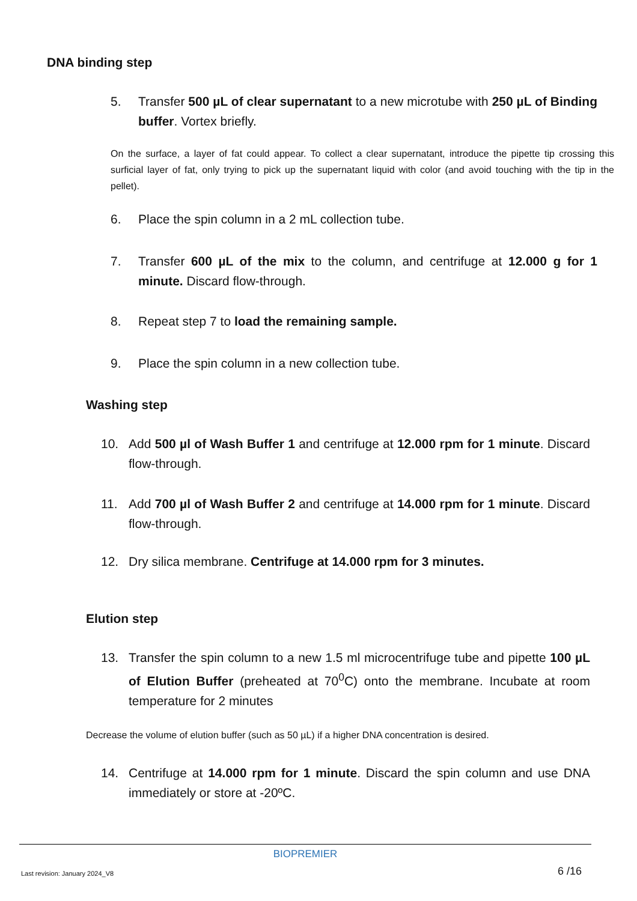DNA binding step
5. Transfer 500 µL of clear supernatant to a new microtube with 250 µL of Binding buffer. Vortex briefly.
On the surface, a layer of fat could appear. To collect a clear supernatant, introduce the pipette tip crossing this surficial layer of fat, only trying to pick up the supernatant liquid with color (and avoid touching with the tip in the pellet).
6. Place the spin column in a 2 mL collection tube.
7. Transfer 600 µL of the mix to the column, and centrifuge at 12.000 g for 1 minute. Discard flow-through.
8. Repeat step 7 to load the remaining sample.
9. Place the spin column in a new collection tube.
Washing step
10. Add 500 µl of Wash Buffer 1 and centrifuge at 12.000 rpm for 1 minute. Discard flow-through.
11. Add 700 µl of Wash Buffer 2 and centrifuge at 14.000 rpm for 1 minute. Discard flow-through.
12. Dry silica membrane. Centrifuge at 14.000 rpm for 3 minutes.
Elution step
13. Transfer the spin column to a new 1.5 ml microcentrifuge tube and pipette 100 µL of Elution Buffer (preheated at 70<sup>0</sup>C) onto the membrane. Incubate at room temperature for 2 minutes
Decrease the volume of elution buffer (such as 50 µL) if a higher DNA concentration is desired.
14. Centrifuge at 14.000 rpm for 1 minute. Discard the spin column and use DNA immediately or store at -20ºC.
BIOPREMIER
Last revision: January 2024_V8 6 /16